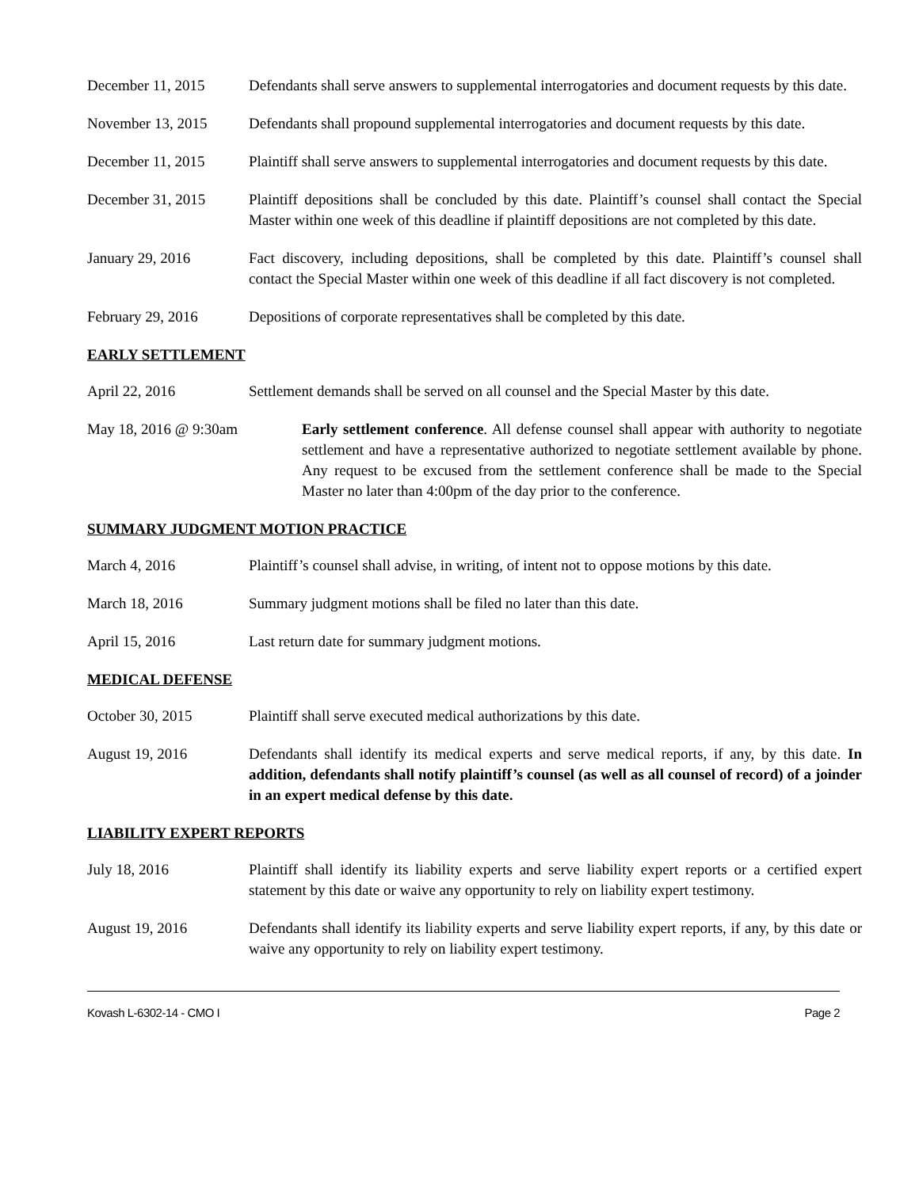December 11, 2015 Defendants shall serve answers to supplemental interrogatories and document requests by this date.
November 13, 2015 Defendants shall propound supplemental interrogatories and document requests by this date.
December 11, 2015 Plaintiff shall serve answers to supplemental interrogatories and document requests by this date.
December 31, 2015 Plaintiff depositions shall be concluded by this date. Plaintiff’s counsel shall contact the Special Master within one week of this deadline if plaintiff depositions are not completed by this date.
January 29, 2016 Fact discovery, including depositions, shall be completed by this date. Plaintiff’s counsel shall contact the Special Master within one week of this deadline if all fact discovery is not completed.
February 29, 2016 Depositions of corporate representatives shall be completed by this date.
EARLY SETTLEMENT
April 22, 2016 Settlement demands shall be served on all counsel and the Special Master by this date.
May 18, 2016 @ 9:30am Early settlement conference. All defense counsel shall appear with authority to negotiate settlement and have a representative authorized to negotiate settlement available by phone. Any request to be excused from the settlement conference shall be made to the Special Master no later than 4:00pm of the day prior to the conference.
SUMMARY JUDGMENT MOTION PRACTICE
March 4, 2016 Plaintiff’s counsel shall advise, in writing, of intent not to oppose motions by this date.
March 18, 2016 Summary judgment motions shall be filed no later than this date.
April 15, 2016 Last return date for summary judgment motions.
MEDICAL DEFENSE
October 30, 2015 Plaintiff shall serve executed medical authorizations by this date.
August 19, 2016 Defendants shall identify its medical experts and serve medical reports, if any, by this date. In addition, defendants shall notify plaintiff’s counsel (as well as all counsel of record) of a joinder in an expert medical defense by this date.
LIABILITY EXPERT REPORTS
July 18, 2016 Plaintiff shall identify its liability experts and serve liability expert reports or a certified expert statement by this date or waive any opportunity to rely on liability expert testimony.
August 19, 2016 Defendants shall identify its liability experts and serve liability expert reports, if any, by this date or waive any opportunity to rely on liability expert testimony.
Kovash L-6302-14 - CMO I Page 2